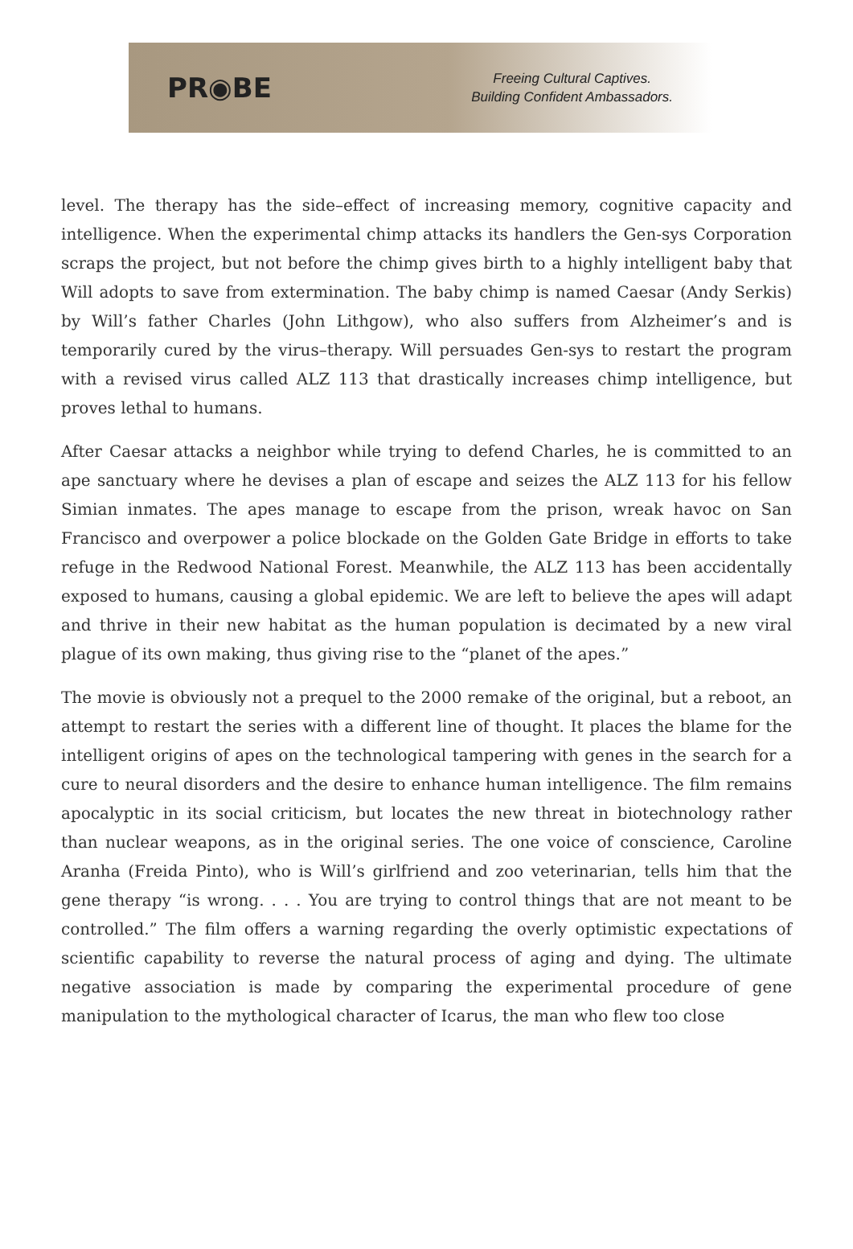PR◉BE
Freeing Cultural Captives.
Building Confident Ambassadors.
level. The therapy has the side–effect of increasing memory, cognitive capacity and intelligence. When the experimental chimp attacks its handlers the Gen-sys Corporation scraps the project, but not before the chimp gives birth to a highly intelligent baby that Will adopts to save from extermination. The baby chimp is named Caesar (Andy Serkis) by Will’s father Charles (John Lithgow), who also suffers from Alzheimer’s and is temporarily cured by the virus–therapy. Will persuades Gen-sys to restart the program with a revised virus called ALZ 113 that drastically increases chimp intelligence, but proves lethal to humans.
After Caesar attacks a neighbor while trying to defend Charles, he is committed to an ape sanctuary where he devises a plan of escape and seizes the ALZ 113 for his fellow Simian inmates. The apes manage to escape from the prison, wreak havoc on San Francisco and overpower a police blockade on the Golden Gate Bridge in efforts to take refuge in the Redwood National Forest. Meanwhile, the ALZ 113 has been accidentally exposed to humans, causing a global epidemic. We are left to believe the apes will adapt and thrive in their new habitat as the human population is decimated by a new viral plague of its own making, thus giving rise to the “planet of the apes.”
The movie is obviously not a prequel to the 2000 remake of the original, but a reboot, an attempt to restart the series with a different line of thought. It places the blame for the intelligent origins of apes on the technological tampering with genes in the search for a cure to neural disorders and the desire to enhance human intelligence. The film remains apocalyptic in its social criticism, but locates the new threat in biotechnology rather than nuclear weapons, as in the original series. The one voice of conscience, Caroline Aranha (Freida Pinto), who is Will’s girlfriend and zoo veterinarian, tells him that the gene therapy “is wrong. . . . You are trying to control things that are not meant to be controlled.” The film offers a warning regarding the overly optimistic expectations of scientific capability to reverse the natural process of aging and dying. The ultimate negative association is made by comparing the experimental procedure of gene manipulation to the mythological character of Icarus, the man who flew too close